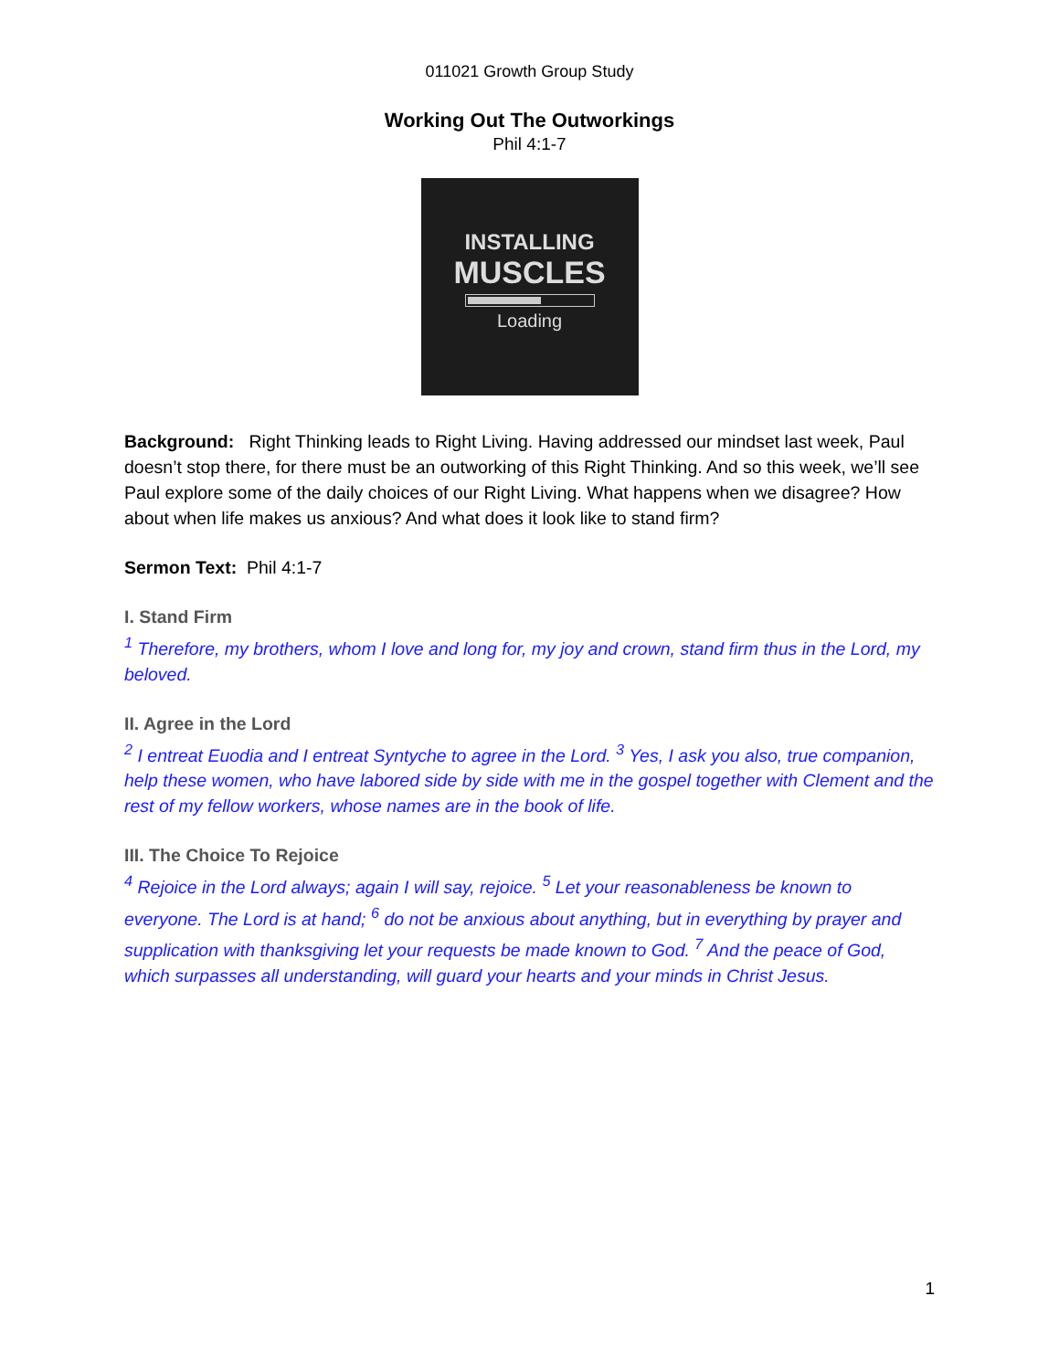011021 Growth Group Study
Working Out The Outworkings
Phil 4:1-7
INSTALLING
MUSCLES
Loading
Background: Right Thinking leads to Right Living. Having addressed our mindset last week, Paul doesn’t stop there, for there must be an outworking of this Right Thinking. And so this week, we’ll see Paul explore some of the daily choices of our Right Living. What happens when we disagree? How about when life makes us anxious? And what does it look like to stand firm?
Sermon Text: Phil 4:1-7
I. Stand Firm
<sup>1</sup> Therefore, my brothers, whom I love and long for, my joy and crown, stand firm thus in the Lord, my beloved.
II. Agree in the Lord
<sup>2</sup> I entreat Euodia and I entreat Syntyche to agree in the Lord. <sup>3</sup> Yes, I ask you also, true companion, help these women, who have labored side by side with me in the gospel together with Clement and the rest of my fellow workers, whose names are in the book of life.
III. The Choice To Rejoice
<sup>4</sup> Rejoice in the Lord always; again I will say, rejoice. <sup>5</sup> Let your reasonableness be known to everyone. The Lord is at hand; <sup>6</sup> do not be anxious about anything, but in everything by prayer and supplication with thanksgiving let your requests be made known to God. <sup>7</sup> And the peace of God, which surpasses all understanding, will guard your hearts and your minds in Christ Jesus.
1